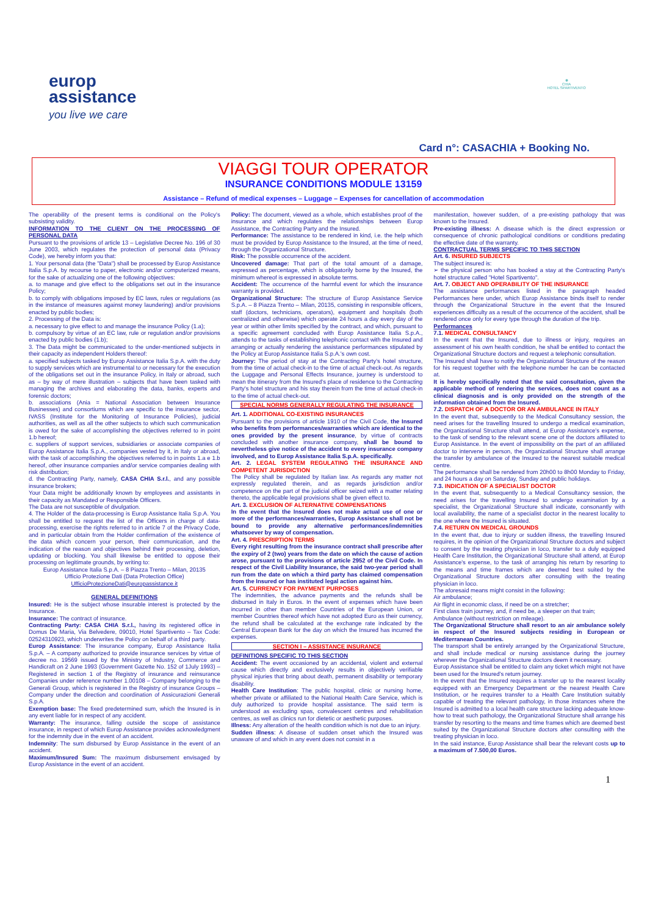europ
assistance
you live we care
❋
CHIA
HOTEL SPARTIVENTO
Card n°: CASACHIA + Booking No.
VIAGGI TOUR OPERATOR
INSURANCE CONDITIONS MODULE 13159
Assistance – Refund of medical expenses – Luggage – Expenses for cancellation of accommodation
The operability of the present terms is conditional on the Policy's subsisting validity.
INFORMATION TO THE CLIENT ON THE PROCESSING OF PERSONAL DATA
Pursuant to the provisions of article 13 – Legislative Decree No. 196 of 30 June 2003, which regulates the protection of personal data (Privacy Code), we hereby inform you that:
1. Your personal data (the "Data") shall be processed by Europ Assistance Italia S.p.A. by recourse to paper, electronic and/or computerized means, for the sake of actualizing one of the following objectives:
a. to manage and give effect to the obligations set out in the insurance Policy;
b. to comply with obligations imposed by EC laws, rules or regulations (as in the instance of measures against money laundering) and/or provisions enacted by public bodies;
2. Processing of the Data is:
a. necessary to give effect to and manage the insurance Policy (1.a);
b. compulsory by virtue of an EC law, rule or regulation and/or provisions enacted by public bodies (1.b);
3. The Data might be communicated to the under-mentioned subjects in their capacity as independent Holders thereof:
a. specified subjects tasked by Europ Assistance Italia S.p.A. with the duty to supply services which are instrumental to or necessary for the execution of the obligations set out in the insurance Policy, in Italy or abroad, such as – by way of mere illustration – subjects that have been tasked with managing the archives and elaborating the data, banks, experts and forensic doctors;
b. associations (Ania = National Association between Insurance Businesses) and consortiums which are specific to the insurance sector, IVASS (Institute for the Monitoring of Insurance Policies), judicial authorities, as well as all the other subjects to which such communication is owed for the sake of accomplishing the objectives referred to in point 1.b hereof;
c. suppliers of support services, subsidiaries or associate companies of Europ Assistance Italia S.p.A., companies vested by it, in Italy or abroad, with the task of accomplishing the objectives referred to in points 1.a e 1.b hereof, other insurance companies and/or service companies dealing with risk distribution;
d. the Contracting Party, namely, CASA CHIA S.r.l., and any possible insurance brokers;
Your Data might be additionally known by employees and assistants in their capacity as Mandated or Responsible Officers.
The Data are not susceptible of divulgation.
4. The Holder of the data-processing is Europ Assistance Italia S.p.A. You shall be entitled to request the list of the Officers in charge of data-processing, exercise the rights referred to in article 7 of the Privacy Code, and in particular obtain from the Holder confirmation of the existence of the data which concern your person, their communication, and the indication of the reason and objectives behind their processing, deletion, updating or blocking. You shall likewise be entitled to oppose their processing on legitimate grounds, by writing to:
Europ Assistance Italia S.p.A. – 8 Piazza Trento – Milan, 20135
Ufficio Protezione Dati (Data Protection Office)
UfficioProtezioneDati@europassistance.it
GENERAL DEFINITIONS
Insured: He is the subject whose insurable interest is protected by the Insurance.
Insurance: The contract of insurance.
Contracting Party: CASA CHIA S.r.l., having its registered office in Domus De Maria, Via Belvedere, 09010, Hotel Spartivento – Tax Code: 02524310923, which underwrites the Policy on behalf of a third party.
Europ Assistance: The insurance company, Europ Assistance Italia S.p.A. – A company authorized to provide insurance services by virtue of decree no. 19569 issued by the Ministry of Industry, Commerce and Handicraft on 2 June 1993 (Government Gazette No. 152 of 1July 1993) – Registered in section 1 of the Registry of insurance and reinsurance Companies under reference number 1.00108 – Company belonging to the Generali Group, which is registered in the Registry of insurance Groups – Company under the direction and coordination of Assicurazioni Generali S.p.A.
Exemption base: The fixed predetermined sum, which the Insured is in any event liable for in respect of any accident.
Warranty: The insurance, falling outside the scope of assistance insurance, in respect of which Europ Assistance provides acknowledgment for the indemnity due in the event of an accident.
Indemnity: The sum disbursed by Europ Assistance in the event of an accident.
Maximum/Insured Sum: The maximum disbursement envisaged by Europ Assistance in the event of an accident.
Policy: The document, viewed as a whole, which establishes proof of the insurance and which regulates the relationships between Europ Assistance, the Contracting Party and the Insured.
Performance: The assistance to be rendered in kind, i.e. the help which must be provided by Europ Assistance to the Insured, at the time of need, through the Organizational Structure.
Risk: The possible occurrence of the accident.
Uncovered damage: That part of the total amount of a damage, expressed as percentage, which is obligatorily borne by the Insured, the minimum whereof is expressed in absolute terms.
Accident: The occurrence of the harmful event for which the insurance warranty is provided.
Organizational Structure: The structure of Europ Assistance Service S.p.A. – 8 Piazza Trento – Milan, 20135, consisting in responsible officers, staff (doctors, technicians, operators), equipment and hospitals (both centralized and otherwise) which operate 24 hours a day every day of the year or within other limits specified by the contract, and which, pursuant to a specific agreement concluded with Europ Assistance Italia S.p.A., attends to the tasks of establishing telephonic contact with the Insured and arranging or actually rendering the assistance performances stipulated by the Policy at Europ Assistance Italia S.p.A.'s own cost.
Journey: The period of stay at the Contracting Party's hotel structure, from the time of actual check-in to the time of actual check-out. As regards the Luggage and Personal Effects Insurance, journey is understood to mean the itinerary from the Insured's place of residence to the Contracting Party's hotel structure and his stay therein from the time of actual check-in to the time of actual check-out.
SPECIAL NORMS GENERALLY REGULATING THE INSURANCE
Art. 1. ADDITIONAL CO-EXISTING INSURANCES
Pursuant to the provisions of article 1910 of the Civil Code, the Insured who benefits from performances/warranties which are identical to the ones provided by the present insurance, by virtue of contracts concluded with another insurance company, shall be bound to nevertheless give notice of the accident to every insurance company involved, and to Europ Assistance Italia S.p.A. specifically.
Art. 2. LEGAL SYSTEM REGULATING THE INSURANCE AND COMPETENT JURISDICTION
The Policy shall be regulated by Italian law. As regards any matter not expressly regulated therein, and as regards jurisdiction and/or competence on the part of the judicial officer seized with a matter relating thereto, the applicable legal provisions shall be given effect to.
Art. 3. EXCLUSION OF ALTERNATIVE COMPENSATIONS
In the event that the Insured does not make actual use of one or more of the performances/warranties, Europ Assistance shall not be bound to provide any alternative performances/indemnities whatsoever by way of compensation.
Art. 4. PRESCRIPTION TERMS
Every right resulting from the insurance contract shall prescribe after the expiry of 2 (two) years from the date on which the cause of action arose, pursuant to the provisions of article 2952 of the Civil Code. In respect of the Civil Liability Insurance, the said two-year period shall run from the date on which a third party has claimed compensation from the Insured or has instituted legal action against him.
Art. 5. CURRENCY FOR PAYMENT PURPOSES
The indemnities, the advance payments and the refunds shall be disbursed in Italy in Euros. In the event of expenses which have been incurred in other than member Countries of the European Union, or member Countries thereof which have not adopted Euro as their currency, the refund shall be calculated at the exchange rate indicated by the Central European Bank for the day on which the Insured has incurred the expenses.
SECTION I – ASSISTANCE INSURANCE
DEFINITIONS SPECIFIC TO THIS SECTION
Accident: The event occasioned by an accidental, violent and external cause which directly and exclusively results in objectively verifiable physical injuries that bring about death, permanent disability or temporary disability.
Health Care Institution: The public hospital, clinic or nursing home, whether private or affiliated to the National Health Care Service, which is duly authorized to provide hospital assistance. The said term is understood as excluding spas, convalescent centres and rehabilitation centres, as well as clinics run for dietetic or aesthetic purposes.
Illness: Any alteration of the health condition which is not due to an injury.
Sudden illness: A disease of sudden onset which the Insured was unaware of and which in any event does not consist in a
manifestation, however sudden, of a pre-existing pathology that was known to the Insured.
Pre-existing illness: A disease which is the direct expression or consequence of chronic pathological conditions or conditions predating the effective date of the warranty.
CONTRACTUAL TERMS SPECIFIC TO THIS SECTION
Art. 6. INSURED SUBJECTS
The subject insured is:
➢ the physical person who has booked a stay at the Contracting Party's hotel structure called "Hotel Spartivento".
Art. 7. OBJECT AND OPERABILITY OF THE INSURANCE
The assistance performances listed in the paragraph headed Performances here under, which Europ Assistance binds itself to render through the Organizational Structure in the event that the Insured experiences difficulty as a result of the occurrence of the accident, shall be rendered once only for every type through the duration of the trip.
Performances
7.1. MEDICAL CONSULTANCY
In the event that the Insured, due to illness or injury, requires an assessment of his own health condition, he shall be entitled to contact the Organizational Structure doctors and request a telephonic consultation.
The Insured shall have to notify the Organizational Structure of the reason for his request together with the telephone number he can be contacted at.
It is hereby specifically noted that the said consultation, given the applicable method of rendering the services, does not count as a clinical diagnosis and is only provided on the strength of the information obtained from the Insured.
7.2. DISPATCH OF A DOCTOR OR AN AMBULANCE IN ITALY
In the event that, subsequently to the Medical Consultancy session, the need arises for the travelling Insured to undergo a medical examination, the Organizational Structure shall attend, at Europ Assistance's expense, to the task of sending to the relevant scene one of the doctors affiliated to Europ Assistance. In the event of impossibility on the part of an affiliated doctor to intervene in person, the Organizational Structure shall arrange the transfer by ambulance of the Insured to the nearest suitable medical centre.
The performance shall be rendered from 20h00 to 8h00 Monday to Friday, and 24 hours a day on Saturday, Sunday and public holidays.
7.3. INDICATION OF A SPECIALIST DOCTOR
In the event that, subsequently to a Medical Consultancy session, the need arises for the travelling Insured to undergo examination by a specialist, the Organizational Structure shall indicate, consonantly with local availability, the name of a specialist doctor in the nearest locality to the one where the Insured is situated.
7.4. RETURN ON MEDICAL GROUNDS
In the event that, due to injury or sudden illness, the travelling Insured requires, in the opinion of the Organizational Structure doctors and subject to consent by the treating physician in loco, transfer to a duly equipped Health Care Institution, the Organizational Structure shall attend, at Europ Assistance's expense, to the task of arranging his return by resorting to the means and time frames which are deemed best suited by the Organizational Structure doctors after consulting with the treating physician in loco.
The aforesaid means might consist in the following:
Air ambulance;
Air flight in economic class, if need be on a stretcher;
First class train journey, and, if need be, a sleeper on that train;
Ambulance (without restriction on mileage).
The Organizational Structure shall resort to an air ambulance solely in respect of the Insured subjects residing in European or Mediterranean Countries.
The transport shall be entirely arranged by the Organizational Structure, and shall include medical or nursing assistance during the journey wherever the Organizational Structure doctors deem it necessary.
Europ Assistance shall be entitled to claim any ticket which might not have been used for the Insured's return journey.
In the event that the Insured requires a transfer up to the nearest locality equipped with an Emergency Department or the nearest Health Care Institution, or he requires transfer to a Health Care Institution suitably capable of treating the relevant pathology, in those instances where the Insured is admitted to a local health care structure lacking adequate know-how to treat such pathology, the Organizational Structure shall arrange his transfer by resorting to the means and time frames which are deemed best suited by the Organizational Structure doctors after consulting with the treating physician in loco.
In the said instance, Europ Assistance shall bear the relevant costs up to a maximum of 7.500,00 Euros.
1